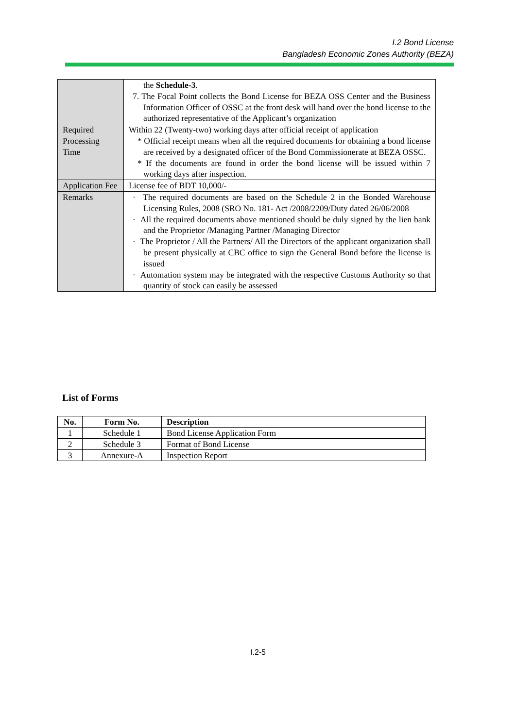I.2 Bond License
Bangladesh Economic Zones Authority (BEZA)
| | the Schedule-3 . 7. The Focal Point collects the Bond License for BEZA OSS Center and the Business Information Officer of OSSC at the front desk will hand over the bond license to the authorized representative of the Applicant’s organization |
| Required Processing Time | Within 22 (Twenty-two) working days after official receipt of application * Official receipt means when all the required documents for obtaining a bond license are received by a designated officer of the Bond Commissionerate at BEZA OSSC. * If the documents are found in order the bond license will be issued within 7 working days after inspection. |
| Application Fee | License fee of BDT 10,000/- |
| Remarks | · The required documents are based on the Schedule 2 in the Bonded Warehouse Licensing Rules, 2008 (SRO No. 181- Act /2008/2209/Duty dated 26/06/2008 · All the required documents above mentioned should be duly signed by the lien bank and the Proprietor /Managing Partner /Managing Director · The Proprietor / All the Partners/ All the Directors of the applicant organization shall be present physically at CBC office to sign the General Bond before the license is issued · Automation system may be integrated with the respective Customs Authority so that quantity of stock can easily be assessed |
List of Forms
| No. | Form No. | Description |
| --- | --- | --- |
| 1 | Schedule 1 | Bond License Application Form |
| 2 | Schedule 3 | Format of Bond License |
| 3 | Annexure-A | Inspection Report |
I.2-5